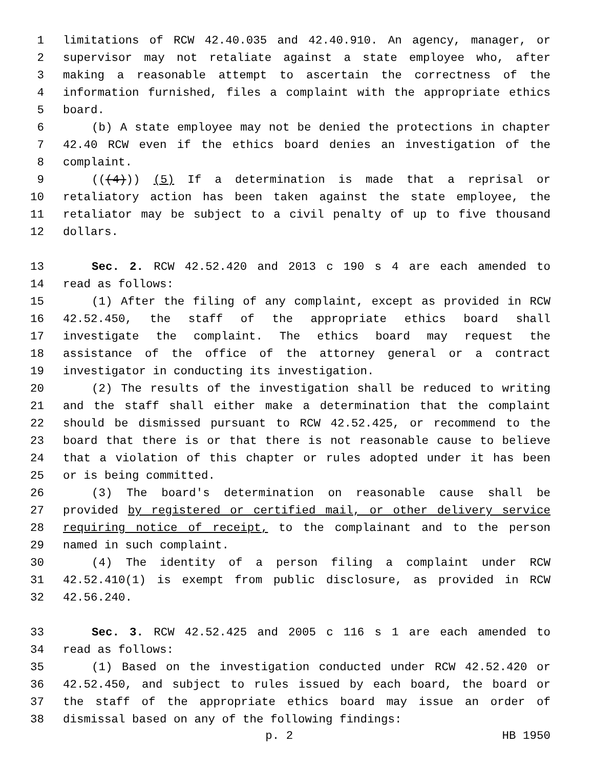1 limitations of RCW 42.40.035 and 42.40.910. An agency, manager, or
2 supervisor may not retaliate against a state employee who, after
3 making a reasonable attempt to ascertain the correctness of the
4 information furnished, files a complaint with the appropriate ethics
5 board.
6 (b) A state employee may not be denied the protections in chapter
7 42.40 RCW even if the ethics board denies an investigation of the
8 complaint.
9 (((4))) (5) If a determination is made that a reprisal or
10 retaliatory action has been taken against the state employee, the
11 retaliator may be subject to a civil penalty of up to five thousand
12 dollars.
13 Sec. 2. RCW 42.52.420 and 2013 c 190 s 4 are each amended to
14 read as follows:
15 (1) After the filing of any complaint, except as provided in RCW
16 42.52.450, the staff of the appropriate ethics board shall
17 investigate the complaint. The ethics board may request the
18 assistance of the office of the attorney general or a contract
19 investigator in conducting its investigation.
20 (2) The results of the investigation shall be reduced to writing
21 and the staff shall either make a determination that the complaint
22 should be dismissed pursuant to RCW 42.52.425, or recommend to the
23 board that there is or that there is not reasonable cause to believe
24 that a violation of this chapter or rules adopted under it has been
25 or is being committed.
26 (3) The board's determination on reasonable cause shall be
27 provided by registered or certified mail, or other delivery service
28 requiring notice of receipt, to the complainant and to the person
29 named in such complaint.
30 (4) The identity of a person filing a complaint under RCW
31 42.52.410(1) is exempt from public disclosure, as provided in RCW
32 42.56.240.
33 Sec. 3. RCW 42.52.425 and 2005 c 116 s 1 are each amended to
34 read as follows:
35 (1) Based on the investigation conducted under RCW 42.52.420 or
36 42.52.450, and subject to rules issued by each board, the board or
37 the staff of the appropriate ethics board may issue an order of
38 dismissal based on any of the following findings:
p. 2 HB 1950